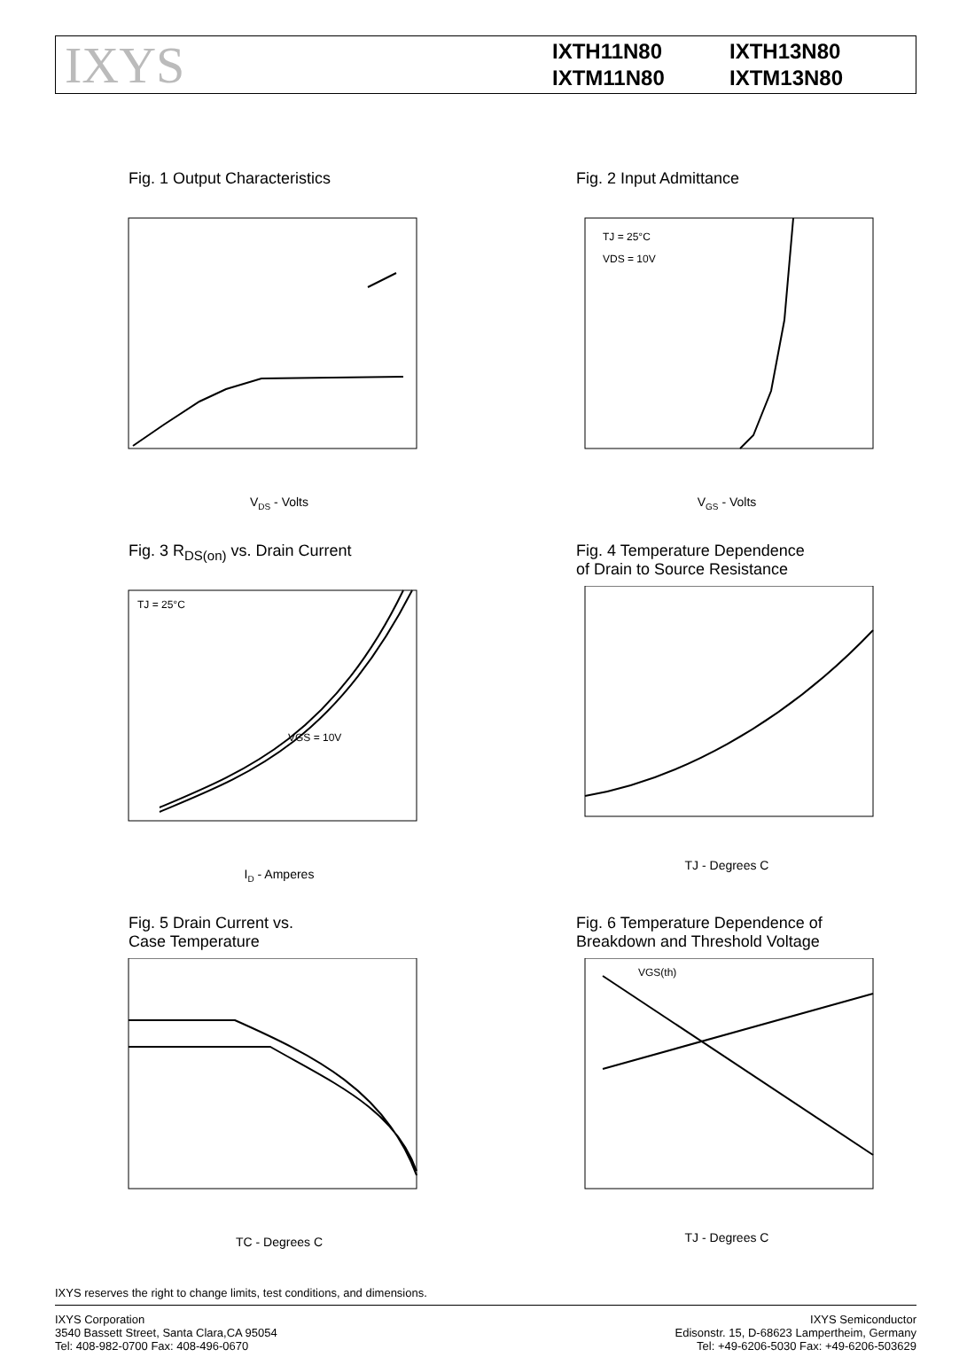IXYS
IXTH11N80
IXTH13N80
IXTM11N80
IXTM13N80
Fig. 1 Output Characteristics
VDS - Volts
Fig. 2 Input Admittance
TJ = 25°C
VDS = 10V
VGS - Volts
Fig. 3 R<sub>DS(on)</sub> vs. Drain Current
TJ = 25°C
VGS = 10V
ID - Amperes
Fig. 4 Temperature Dependence
of Drain to Source Resistance
TJ - Degrees C
Fig. 5 Drain Current vs.
Case Temperature
TC - Degrees C
Fig. 6 Temperature Dependence of
Breakdown and Threshold Voltage
VGS(th)
TJ - Degrees C
IXYS reserves the right to change limits, test conditions, and dimensions.
IXYS Corporation
3540 Bassett Street, Santa Clara,CA 95054
Tel: 408-982-0700 Fax: 408-496-0670
IXYS Semiconductor
Edisonstr. 15, D-68623 Lampertheim, Germany
Tel: +49-6206-5030 Fax: +49-6206-503629